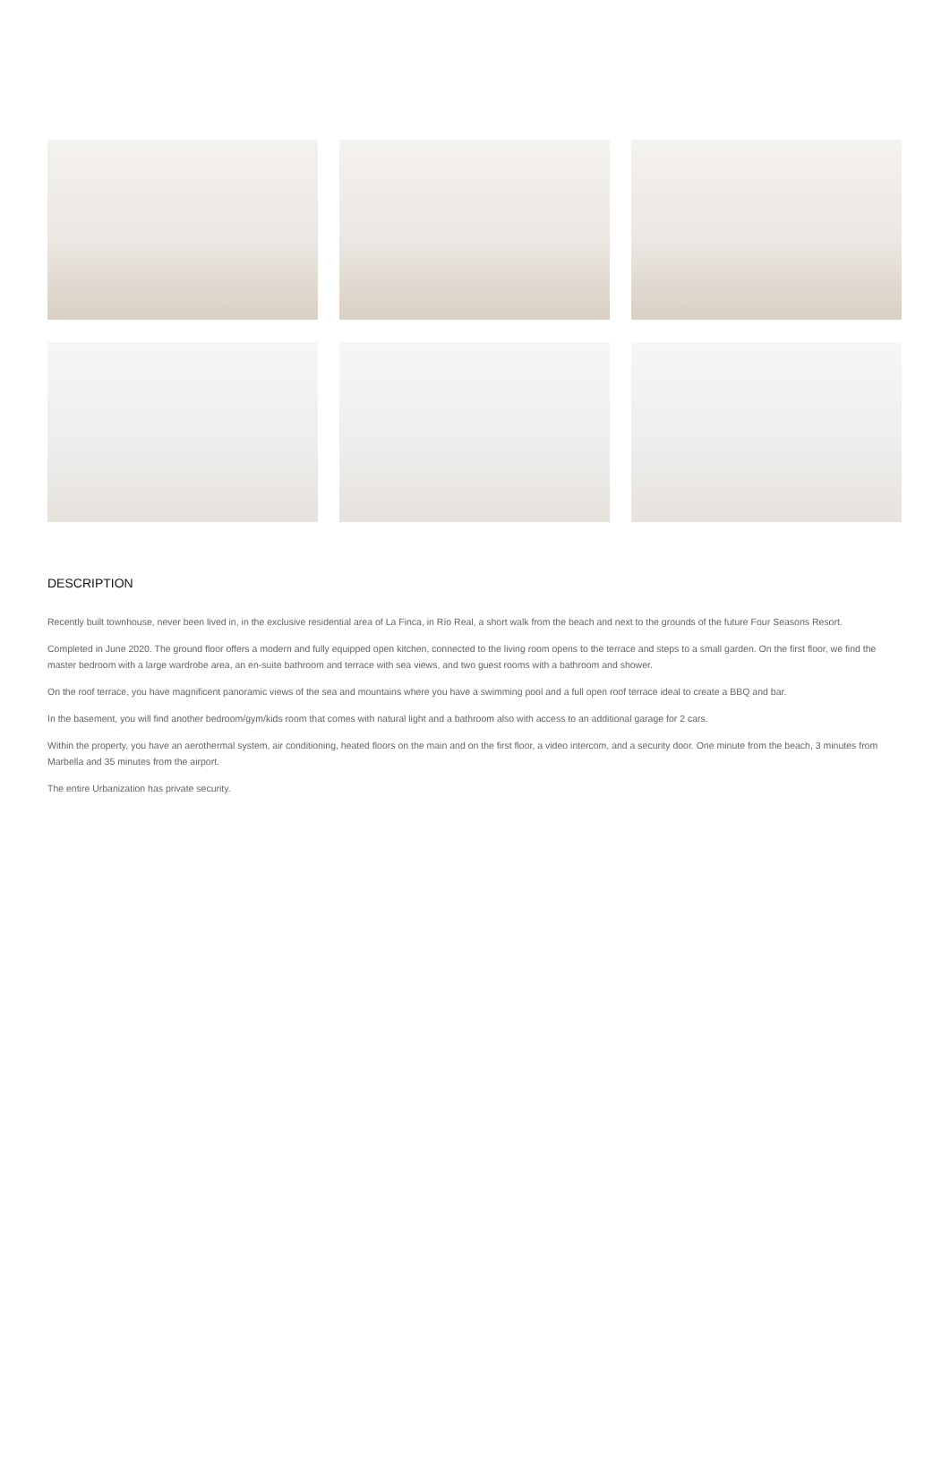DESCRIPTION
Recently built townhouse, never been lived in, in the exclusive residential area of La Finca, in Río Real, a short walk from the beach and next to the grounds of the future Four Seasons Resort.
Completed in June 2020. The ground floor offers a modern and fully equipped open kitchen, connected to the living room opens to the terrace and steps to a small garden. On the first floor, we find the master bedroom with a large wardrobe area, an en-suite bathroom and terrace with sea views, and two guest rooms with a bathroom and shower.
On the roof terrace, you have magnificent panoramic views of the sea and mountains where you have a swimming pool and a full open roof terrace ideal to create a BBQ and bar.
In the basement, you will find another bedroom/gym/kids room that comes with natural light and a bathroom also with access to an additional garage for 2 cars.
Within the property, you have an aerothermal system, air conditioning, heated floors on the main and on the first floor, a video intercom, and a security door. One minute from the beach, 3 minutes from Marbella and 35 minutes from the airport.
The entire Urbanization has private security.